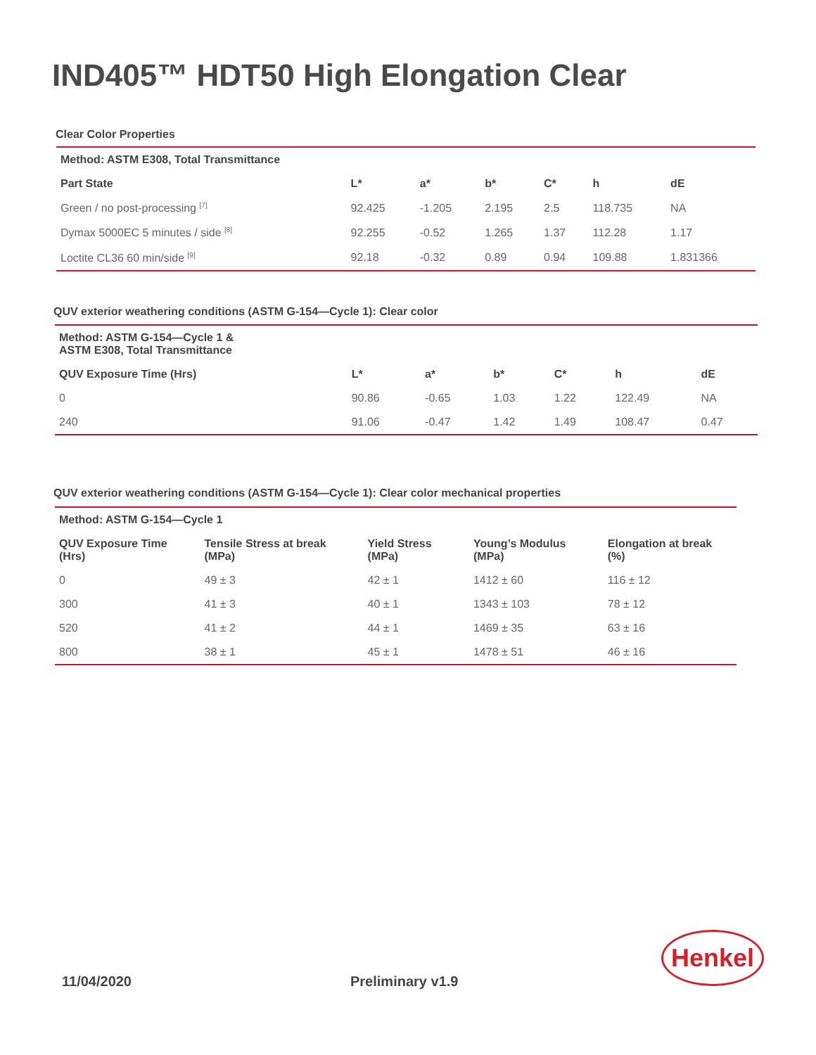IND405™ HDT50 High Elongation Clear
Clear Color Properties
| Method: ASTM E308, Total Transmittance | | | | | | |
| --- | --- | --- | --- | --- | --- | --- |
| Part State | L* | a* | b* | C* | h | dE |
| Green / no post-processing <sup>[7]</sup> | 92.425 | -1.205 | 2.195 | 2.5 | 118.735 | NA |
| Dymax 5000EC 5 minutes / side <sup>[8]</sup> | 92.255 | -0.52 | 1.265 | 1.37 | 112.28 | 1.17 |
| Loctite CL36 60 min/side <sup>[9]</sup> | 92.18 | -0.32 | 0.89 | 0.94 | 109.88 | 1.831366 |
QUV exterior weathering conditions (ASTM G-154—Cycle 1): Clear color
| Method: ASTM G-154—Cycle 1 & ASTM E308, Total Transmittance | | | | | | |
| --- | --- | --- | --- | --- | --- | --- |
| QUV Exposure Time (Hrs) | L* | a* | b* | C* | h | dE |
| 0 | 90.86 | -0.65 | 1.03 | 1.22 | 122.49 | NA |
| 240 | 91.06 | -0.47 | 1.42 | 1.49 | 108.47 | 0.47 |
QUV exterior weathering conditions (ASTM G-154—Cycle 1): Clear color mechanical properties
| Method: ASTM G-154—Cycle 1 | | | | |
| --- | --- | --- | --- | --- |
| QUV Exposure Time (Hrs) | Tensile Stress at break (MPa) | Yield Stress (MPa) | Young’s Modulus (MPa) | Elongation at break (%) |
| 0 | 49 ± 3 | 42 ± 1 | 1412 ± 60 | 116 ± 12 |
| 300 | 41 ± 3 | 40 ± 1 | 1343 ± 103 | 78 ± 12 |
| 520 | 41 ± 2 | 44 ± 1 | 1469 ± 35 | 63 ± 16 |
| 800 | 38 ± 1 | 45 ± 1 | 1478 ± 51 | 46 ± 16 |
11/04/2020 Preliminary v1.9
Henkel